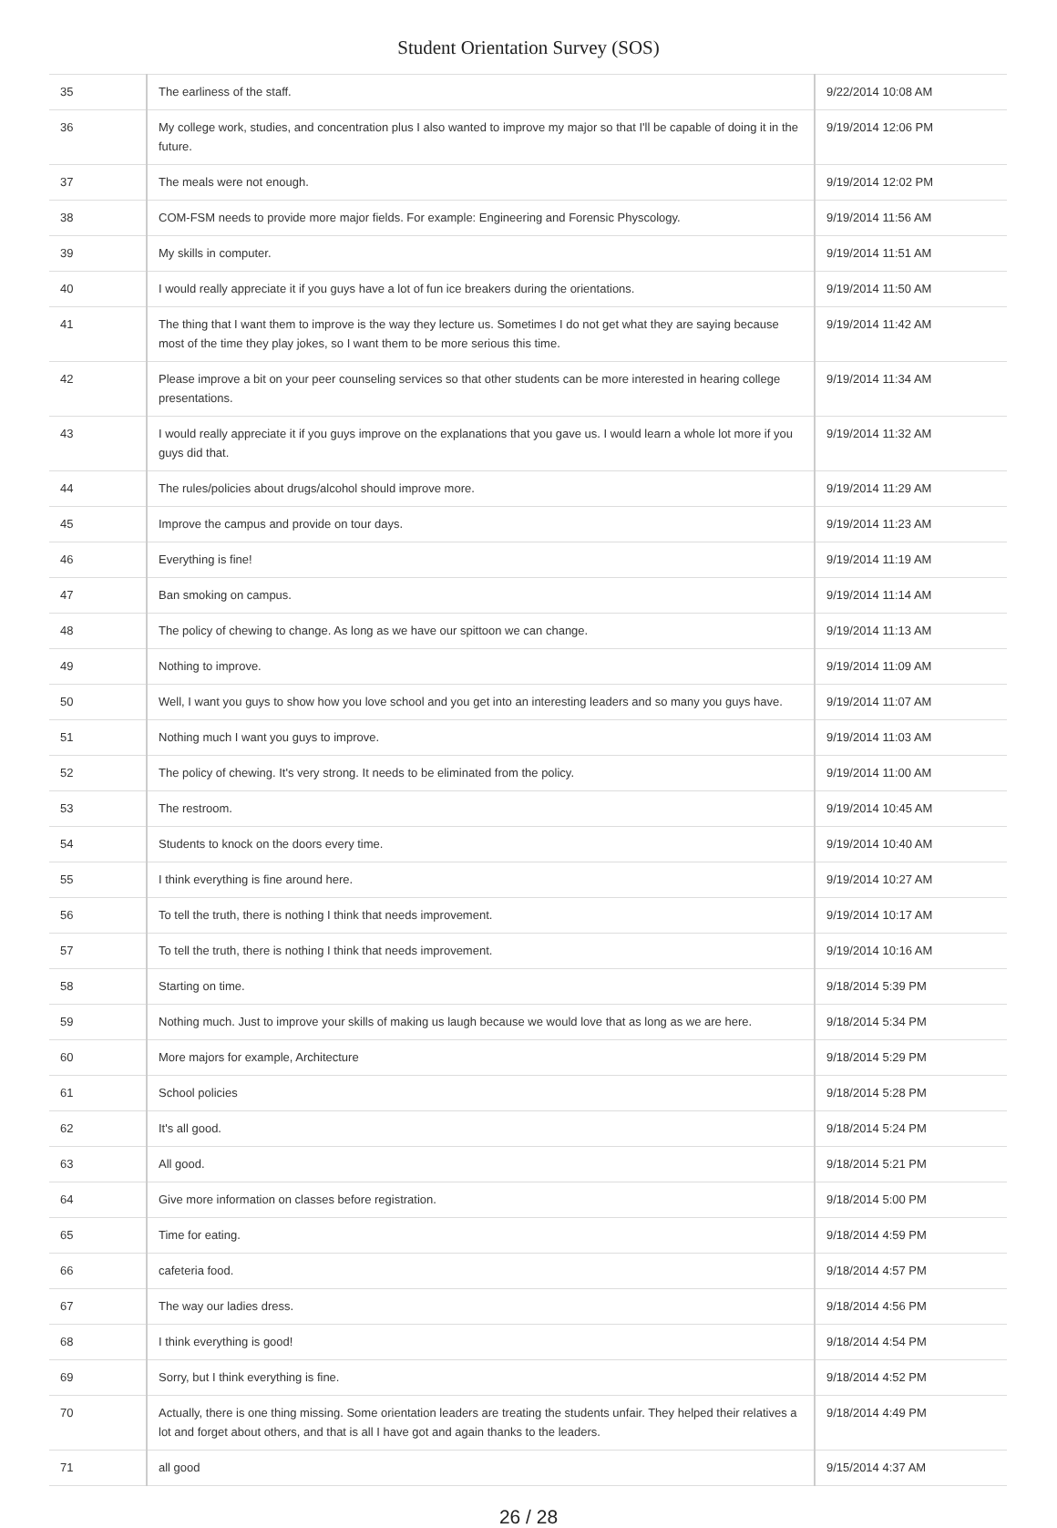Student Orientation Survey (SOS)
| 35 | The earliness of the staff. | 9/22/2014 10:08 AM |
| 36 | My college work, studies, and concentration plus I also wanted to improve my major so that I'll be capable of doing it in the future. | 9/19/2014 12:06 PM |
| 37 | The meals were not enough. | 9/19/2014 12:02 PM |
| 38 | COM-FSM needs to provide more major fields. For example: Engineering and Forensic Physcology. | 9/19/2014 11:56 AM |
| 39 | My skills in computer. | 9/19/2014 11:51 AM |
| 40 | I would really appreciate it if you guys have a lot of fun ice breakers during the orientations. | 9/19/2014 11:50 AM |
| 41 | The thing that I want them to improve is the way they lecture us. Sometimes I do not get what they are saying because most of the time they play jokes, so I want them to be more serious this time. | 9/19/2014 11:42 AM |
| 42 | Please improve a bit on your peer counseling services so that other students can be more interested in hearing college presentations. | 9/19/2014 11:34 AM |
| 43 | I would really appreciate it if you guys improve on the explanations that you gave us. I would learn a whole lot more if you guys did that. | 9/19/2014 11:32 AM |
| 44 | The rules/policies about drugs/alcohol should improve more. | 9/19/2014 11:29 AM |
| 45 | Improve the campus and provide on tour days. | 9/19/2014 11:23 AM |
| 46 | Everything is fine! | 9/19/2014 11:19 AM |
| 47 | Ban smoking on campus. | 9/19/2014 11:14 AM |
| 48 | The policy of chewing to change. As long as we have our spittoon we can change. | 9/19/2014 11:13 AM |
| 49 | Nothing to improve. | 9/19/2014 11:09 AM |
| 50 | Well, I want you guys to show how you love school and you get into an interesting leaders and so many you guys have. | 9/19/2014 11:07 AM |
| 51 | Nothing much I want you guys to improve. | 9/19/2014 11:03 AM |
| 52 | The policy of chewing. It's very strong. It needs to be eliminated from the policy. | 9/19/2014 11:00 AM |
| 53 | The restroom. | 9/19/2014 10:45 AM |
| 54 | Students to knock on the doors every time. | 9/19/2014 10:40 AM |
| 55 | I think everything is fine around here. | 9/19/2014 10:27 AM |
| 56 | To tell the truth, there is nothing I think that needs improvement. | 9/19/2014 10:17 AM |
| 57 | To tell the truth, there is nothing I think that needs improvement. | 9/19/2014 10:16 AM |
| 58 | Starting on time. | 9/18/2014 5:39 PM |
| 59 | Nothing much. Just to improve your skills of making us laugh because we would love that as long as we are here. | 9/18/2014 5:34 PM |
| 60 | More majors for example, Architecture | 9/18/2014 5:29 PM |
| 61 | School policies | 9/18/2014 5:28 PM |
| 62 | It's all good. | 9/18/2014 5:24 PM |
| 63 | All good. | 9/18/2014 5:21 PM |
| 64 | Give more information on classes before registration. | 9/18/2014 5:00 PM |
| 65 | Time for eating. | 9/18/2014 4:59 PM |
| 66 | cafeteria food. | 9/18/2014 4:57 PM |
| 67 | The way our ladies dress. | 9/18/2014 4:56 PM |
| 68 | I think everything is good! | 9/18/2014 4:54 PM |
| 69 | Sorry, but I think everything is fine. | 9/18/2014 4:52 PM |
| 70 | Actually, there is one thing missing. Some orientation leaders are treating the students unfair. They helped their relatives a lot and forget about others, and that is all I have got and again thanks to the leaders. | 9/18/2014 4:49 PM |
| 71 | all good | 9/15/2014 4:37 AM |
26 / 28